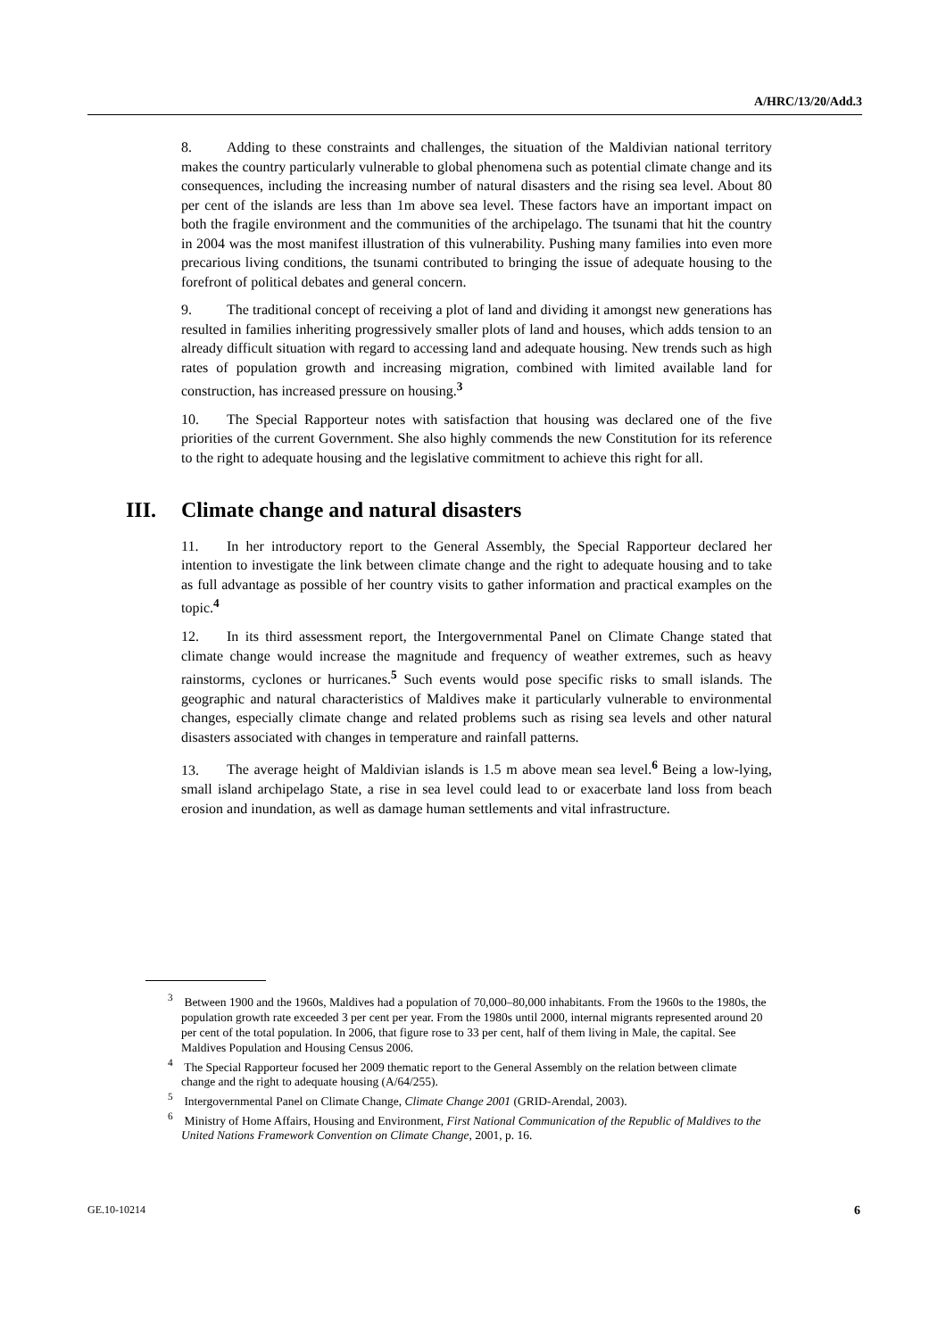A/HRC/13/20/Add.3
8. Adding to these constraints and challenges, the situation of the Maldivian national territory makes the country particularly vulnerable to global phenomena such as potential climate change and its consequences, including the increasing number of natural disasters and the rising sea level. About 80 per cent of the islands are less than 1m above sea level. These factors have an important impact on both the fragile environment and the communities of the archipelago. The tsunami that hit the country in 2004 was the most manifest illustration of this vulnerability. Pushing many families into even more precarious living conditions, the tsunami contributed to bringing the issue of adequate housing to the forefront of political debates and general concern.
9. The traditional concept of receiving a plot of land and dividing it amongst new generations has resulted in families inheriting progressively smaller plots of land and houses, which adds tension to an already difficult situation with regard to accessing land and adequate housing. New trends such as high rates of population growth and increasing migration, combined with limited available land for construction, has increased pressure on housing.<sup>3</sup>
10. The Special Rapporteur notes with satisfaction that housing was declared one of the five priorities of the current Government. She also highly commends the new Constitution for its reference to the right to adequate housing and the legislative commitment to achieve this right for all.
III. Climate change and natural disasters
11. In her introductory report to the General Assembly, the Special Rapporteur declared her intention to investigate the link between climate change and the right to adequate housing and to take as full advantage as possible of her country visits to gather information and practical examples on the topic.<sup>4</sup>
12. In its third assessment report, the Intergovernmental Panel on Climate Change stated that climate change would increase the magnitude and frequency of weather extremes, such as heavy rainstorms, cyclones or hurricanes.<sup>5</sup> Such events would pose specific risks to small islands. The geographic and natural characteristics of Maldives make it particularly vulnerable to environmental changes, especially climate change and related problems such as rising sea levels and other natural disasters associated with changes in temperature and rainfall patterns.
13. The average height of Maldivian islands is 1.5 m above mean sea level.<sup>6</sup> Being a low-lying, small island archipelago State, a rise in sea level could lead to or exacerbate land loss from beach erosion and inundation, as well as damage human settlements and vital infrastructure.
<sup>3</sup> Between 1900 and the 1960s, Maldives had a population of 70,000–80,000 inhabitants. From the 1960s to the 1980s, the population growth rate exceeded 3 per cent per year. From the 1980s until 2000, internal migrants represented around 20 per cent of the total population. In 2006, that figure rose to 33 per cent, half of them living in Male, the capital. See Maldives Population and Housing Census 2006.
<sup>4</sup> The Special Rapporteur focused her 2009 thematic report to the General Assembly on the relation between climate change and the right to adequate housing (A/64/255).
<sup>5</sup> Intergovernmental Panel on Climate Change, Climate Change 2001 (GRID-Arendal, 2003).
<sup>6</sup> Ministry of Home Affairs, Housing and Environment, First National Communication of the Republic of Maldives to the United Nations Framework Convention on Climate Change, 2001, p. 16.
GE.10-10214 6